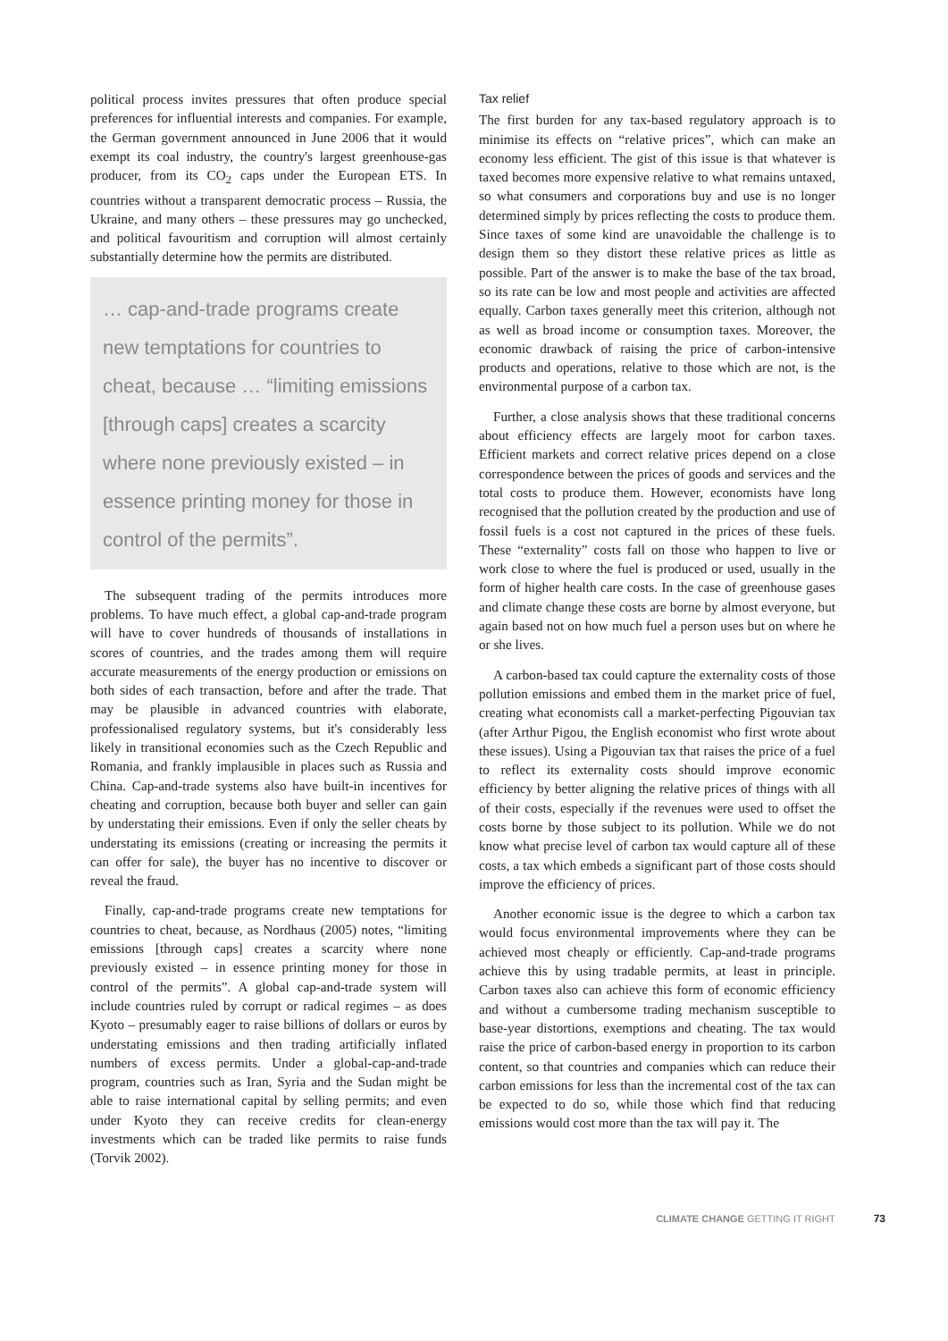political process invites pressures that often produce special preferences for influential interests and companies. For example, the German government announced in June 2006 that it would exempt its coal industry, the country's largest greenhouse-gas producer, from its CO<sub>2</sub> caps under the European ETS. In countries without a transparent democratic process – Russia, the Ukraine, and many others – these pressures may go unchecked, and political favouritism and corruption will almost certainly substantially determine how the permits are distributed.
… cap-and-trade programs create new temptations for countries to cheat, because … “limiting emissions [through caps] creates a scarcity where none previously existed – in essence printing money for those in control of the permits”.
The subsequent trading of the permits introduces more problems. To have much effect, a global cap-and-trade program will have to cover hundreds of thousands of installations in scores of countries, and the trades among them will require accurate measurements of the energy production or emissions on both sides of each transaction, before and after the trade. That may be plausible in advanced countries with elaborate, professionalised regulatory systems, but it's considerably less likely in transitional economies such as the Czech Republic and Romania, and frankly implausible in places such as Russia and China. Cap-and-trade systems also have built-in incentives for cheating and corruption, because both buyer and seller can gain by understating their emissions. Even if only the seller cheats by understating its emissions (creating or increasing the permits it can offer for sale), the buyer has no incentive to discover or reveal the fraud.
Finally, cap-and-trade programs create new temptations for countries to cheat, because, as Nordhaus (2005) notes, “limiting emissions [through caps] creates a scarcity where none previously existed – in essence printing money for those in control of the permits”. A global cap-and-trade system will include countries ruled by corrupt or radical regimes – as does Kyoto – presumably eager to raise billions of dollars or euros by understating emissions and then trading artificially inflated numbers of excess permits. Under a global-cap-and-trade program, countries such as Iran, Syria and the Sudan might be able to raise international capital by selling permits; and even under Kyoto they can receive credits for clean-energy investments which can be traded like permits to raise funds (Torvik 2002).
Tax relief
The first burden for any tax-based regulatory approach is to minimise its effects on “relative prices”, which can make an economy less efficient. The gist of this issue is that whatever is taxed becomes more expensive relative to what remains untaxed, so what consumers and corporations buy and use is no longer determined simply by prices reflecting the costs to produce them. Since taxes of some kind are unavoidable the challenge is to design them so they distort these relative prices as little as possible. Part of the answer is to make the base of the tax broad, so its rate can be low and most people and activities are affected equally. Carbon taxes generally meet this criterion, although not as well as broad income or consumption taxes. Moreover, the economic drawback of raising the price of carbon-intensive products and operations, relative to those which are not, is the environmental purpose of a carbon tax.
Further, a close analysis shows that these traditional concerns about efficiency effects are largely moot for carbon taxes. Efficient markets and correct relative prices depend on a close correspondence between the prices of goods and services and the total costs to produce them. However, economists have long recognised that the pollution created by the production and use of fossil fuels is a cost not captured in the prices of these fuels. These “externality” costs fall on those who happen to live or work close to where the fuel is produced or used, usually in the form of higher health care costs. In the case of greenhouse gases and climate change these costs are borne by almost everyone, but again based not on how much fuel a person uses but on where he or she lives.
A carbon-based tax could capture the externality costs of those pollution emissions and embed them in the market price of fuel, creating what economists call a market-perfecting Pigouvian tax (after Arthur Pigou, the English economist who first wrote about these issues). Using a Pigouvian tax that raises the price of a fuel to reflect its externality costs should improve economic efficiency by better aligning the relative prices of things with all of their costs, especially if the revenues were used to offset the costs borne by those subject to its pollution. While we do not know what precise level of carbon tax would capture all of these costs, a tax which embeds a significant part of those costs should improve the efficiency of prices.
Another economic issue is the degree to which a carbon tax would focus environmental improvements where they can be achieved most cheaply or efficiently. Cap-and-trade programs achieve this by using tradable permits, at least in principle. Carbon taxes also can achieve this form of economic efficiency and without a cumbersome trading mechanism susceptible to base-year distortions, exemptions and cheating. The tax would raise the price of carbon-based energy in proportion to its carbon content, so that countries and companies which can reduce their carbon emissions for less than the incremental cost of the tax can be expected to do so, while those which find that reducing emissions would cost more than the tax will pay it. The
CLIMATE CHANGE GETTING IT RIGHT 73